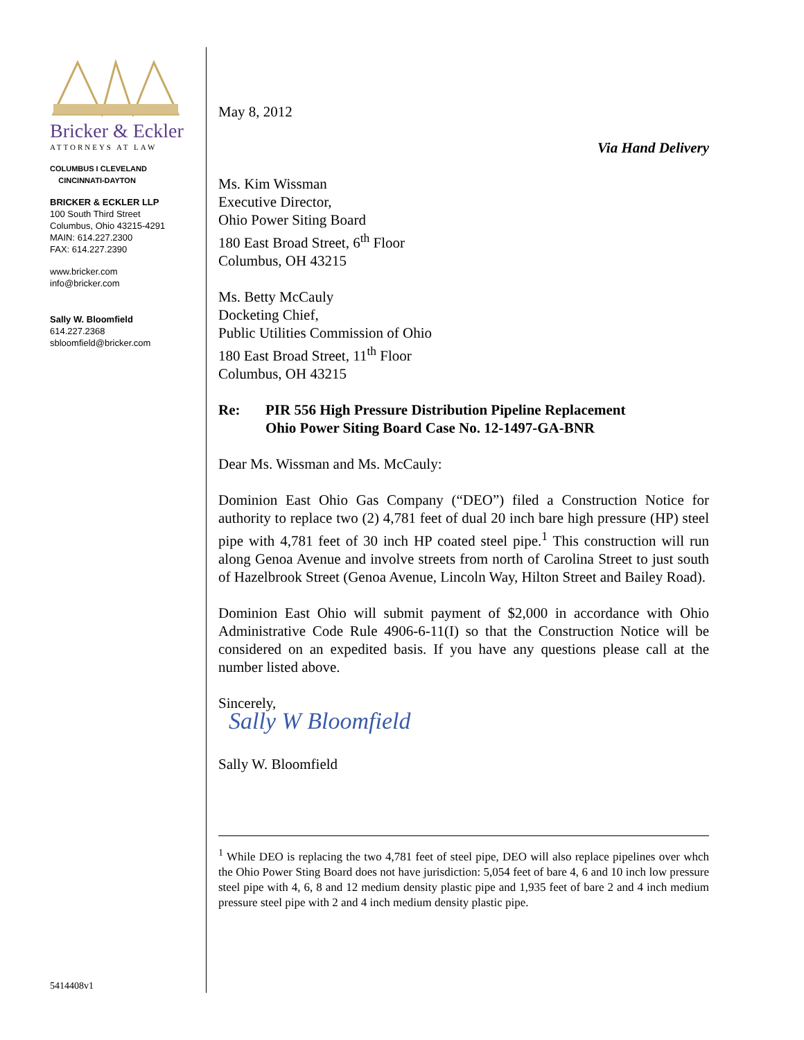Bricker & Eckler
ATTORNEYS AT LAW
COLUMBUS I CLEVELAND
CINCINNATI-DAYTON
BRICKER & ECKLER LLP
100 South Third Street
Columbus, Ohio 43215-4291
MAIN: 614.227.2300
FAX: 614.227.2390
www.bricker.com
info@bricker.com
Sally W. Bloomfield
614.227.2368
sbloomfield@bricker.com
5414408v1
May 8, 2012
Via Hand Delivery
Ms. Kim Wissman
Executive Director,
Ohio Power Siting Board
180 East Broad Street, 6<sup>th</sup> Floor
Columbus, OH 43215
Ms. Betty McCauly
Docketing Chief,
Public Utilities Commission of Ohio
180 East Broad Street, 11<sup>th</sup> Floor
Columbus, OH 43215
Re: PIR 556 High Pressure Distribution Pipeline Replacement
Ohio Power Siting Board Case No. 12-1497-GA-BNR
Dear Ms. Wissman and Ms. McCauly:
Dominion East Ohio Gas Company (“DEO”) filed a Construction Notice for authority to replace two (2) 4,781 feet of dual 20 inch bare high pressure (HP) steel pipe with 4,781 feet of 30 inch HP coated steel pipe.<sup>1</sup> This construction will run along Genoa Avenue and involve streets from north of Carolina Street to just south of Hazelbrook Street (Genoa Avenue, Lincoln Way, Hilton Street and Bailey Road).
Dominion East Ohio will submit payment of $2,000 in accordance with Ohio Administrative Code Rule 4906-6-11(I) so that the Construction Notice will be considered on an expedited basis. If you have any questions please call at the number listed above.
Sincerely,
Sally W Bloomfield
Sally W. Bloomfield
<sup>1</sup> While DEO is replacing the two 4,781 feet of steel pipe, DEO will also replace pipelines over whch the Ohio Power Sting Board does not have jurisdiction: 5,054 feet of bare 4, 6 and 10 inch low pressure steel pipe with 4, 6, 8 and 12 medium density plastic pipe and 1,935 feet of bare 2 and 4 inch medium pressure steel pipe with 2 and 4 inch medium density plastic pipe.